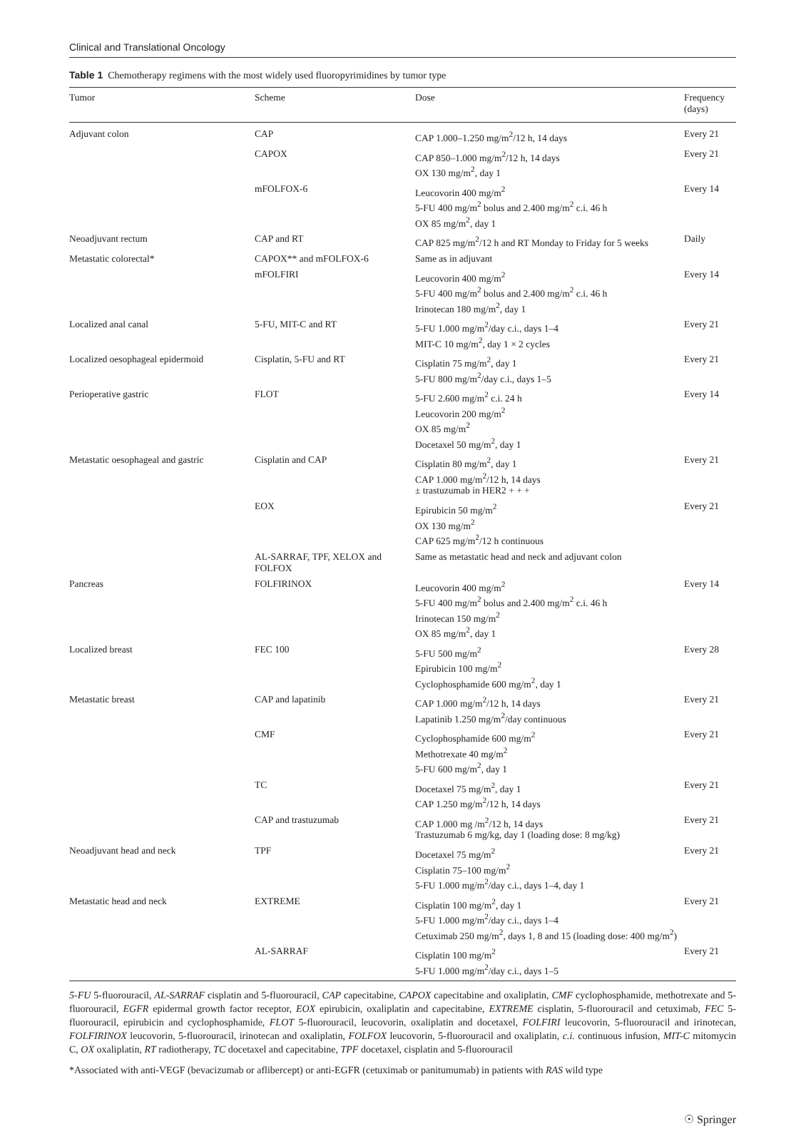Clinical and Translational Oncology
Table 1 Chemotherapy regimens with the most widely used fluoropyrimidines by tumor type
| Tumor | Scheme | Dose | Frequency (days) |
| --- | --- | --- | --- |
| Adjuvant colon | CAP | CAP 1.000–1.250 mg/m<sup>2</sup>/12 h, 14 days | Every 21 |
| | CAPOX | CAP 850–1.000 mg/m<sup>2</sup>/12 h, 14 days OX 130 mg/m<sup>2</sup>, day 1 | Every 21 |
| | mFOLFOX-6 | Leucovorin 400 mg/m<sup>2</sup> 5-FU 400 mg/m<sup>2</sup> bolus and 2.400 mg/m<sup>2</sup> c.i. 46 h OX 85 mg/m<sup>2</sup>, day 1 | Every 14 |
| Neoadjuvant rectum | CAP and RT | CAP 825 mg/m<sup>2</sup>/12 h and RT Monday to Friday for 5 weeks | Daily |
| Metastatic colorectal* | CAPOX** and mFOLFOX-6 | Same as in adjuvant | |
| | mFOLFIRI | Leucovorin 400 mg/m<sup>2</sup> 5-FU 400 mg/m<sup>2</sup> bolus and 2.400 mg/m<sup>2</sup> c.i. 46 h Irinotecan 180 mg/m<sup>2</sup>, day 1 | Every 14 |
| Localized anal canal | 5-FU, MIT-C and RT | 5-FU 1.000 mg/m<sup>2</sup>/day c.i., days 1–4 MIT-C 10 mg/m<sup>2</sup>, day 1 × 2 cycles | Every 21 |
| Localized oesophageal epidermoid | Cisplatin, 5-FU and RT | Cisplatin 75 mg/m<sup>2</sup>, day 1 5-FU 800 mg/m<sup>2</sup>/day c.i., days 1–5 | Every 21 |
| Perioperative gastric | FLOT | 5-FU 2.600 mg/m<sup>2</sup> c.i. 24 h Leucovorin 200 mg/m<sup>2</sup> OX 85 mg/m<sup>2</sup> Docetaxel 50 mg/m<sup>2</sup>, day 1 | Every 14 |
| Metastatic oesophageal and gastric | Cisplatin and CAP | Cisplatin 80 mg/m<sup>2</sup>, day 1 CAP 1.000 mg/m<sup>2</sup>/12 h, 14 days ± trastuzumab in HER2 + + + | Every 21 |
| | EOX | Epirubicin 50 mg/m<sup>2</sup> OX 130 mg/m<sup>2</sup> CAP 625 mg/m<sup>2</sup>/12 h continuous | Every 21 |
| | AL-SARRAF, TPF, XELOX and FOLFOX | Same as metastatic head and neck and adjuvant colon | |
| Pancreas | FOLFIRINOX | Leucovorin 400 mg/m<sup>2</sup> 5-FU 400 mg/m<sup>2</sup> bolus and 2.400 mg/m<sup>2</sup> c.i. 46 h Irinotecan 150 mg/m<sup>2</sup> OX 85 mg/m<sup>2</sup>, day 1 | Every 14 |
| Localized breast | FEC 100 | 5-FU 500 mg/m<sup>2</sup> Epirubicin 100 mg/m<sup>2</sup> Cyclophosphamide 600 mg/m<sup>2</sup>, day 1 | Every 28 |
| Metastatic breast | CAP and lapatinib | CAP 1.000 mg/m<sup>2</sup>/12 h, 14 days Lapatinib 1.250 mg/m<sup>2</sup>/day continuous | Every 21 |
| | CMF | Cyclophosphamide 600 mg/m<sup>2</sup> Methotrexate 40 mg/m<sup>2</sup> 5-FU 600 mg/m<sup>2</sup>, day 1 | Every 21 |
| | TC | Docetaxel 75 mg/m<sup>2</sup>, day 1 CAP 1.250 mg/m<sup>2</sup>/12 h, 14 days | Every 21 |
| | CAP and trastuzumab | CAP 1.000 mg /m<sup>2</sup>/12 h, 14 days Trastuzumab 6 mg/kg, day 1 (loading dose: 8 mg/kg) | Every 21 |
| Neoadjuvant head and neck | TPF | Docetaxel 75 mg/m<sup>2</sup> Cisplatin 75–100 mg/m<sup>2</sup> 5-FU 1.000 mg/m<sup>2</sup>/day c.i., days 1–4, day 1 | Every 21 |
| Metastatic head and neck | EXTREME | Cisplatin 100 mg/m<sup>2</sup>, day 1 5-FU 1.000 mg/m<sup>2</sup>/day c.i., days 1–4 Cetuximab 250 mg/m<sup>2</sup>, days 1, 8 and 15 (loading dose: 400 mg/m<sup>2</sup>) | Every 21 |
| | AL-SARRAF | Cisplatin 100 mg/m<sup>2</sup> 5-FU 1.000 mg/m<sup>2</sup>/day c.i., days 1–5 | Every 21 |
5-FU 5-fluorouracil, AL-SARRAF cisplatin and 5-fluorouracil, CAP capecitabine, CAPOX capecitabine and oxaliplatin, CMF cyclophosphamide, methotrexate and 5-fluorouracil, EGFR epidermal growth factor receptor, EOX epirubicin, oxaliplatin and capecitabine, EXTREME cisplatin, 5-fluorouracil and cetuximab, FEC 5-fluorouracil, epirubicin and cyclophosphamide, FLOT 5-fluorouracil, leucovorin, oxaliplatin and docetaxel, FOLFIRI leucovorin, 5-fluorouracil and irinotecan, FOLFIRINOX leucovorin, 5-fluorouracil, irinotecan and oxaliplatin, FOLFOX leucovorin, 5-fluorouracil and oxaliplatin, c.i. continuous infusion, MIT-C mitomycin C, OX oxaliplatin, RT radiotherapy, TC docetaxel and capecitabine, TPF docetaxel, cisplatin and 5-fluorouracil
*Associated with anti-VEGF (bevacizumab or aflibercept) or anti-EGFR (cetuximab or panitumumab) in patients with RAS wild type
☉ Springer